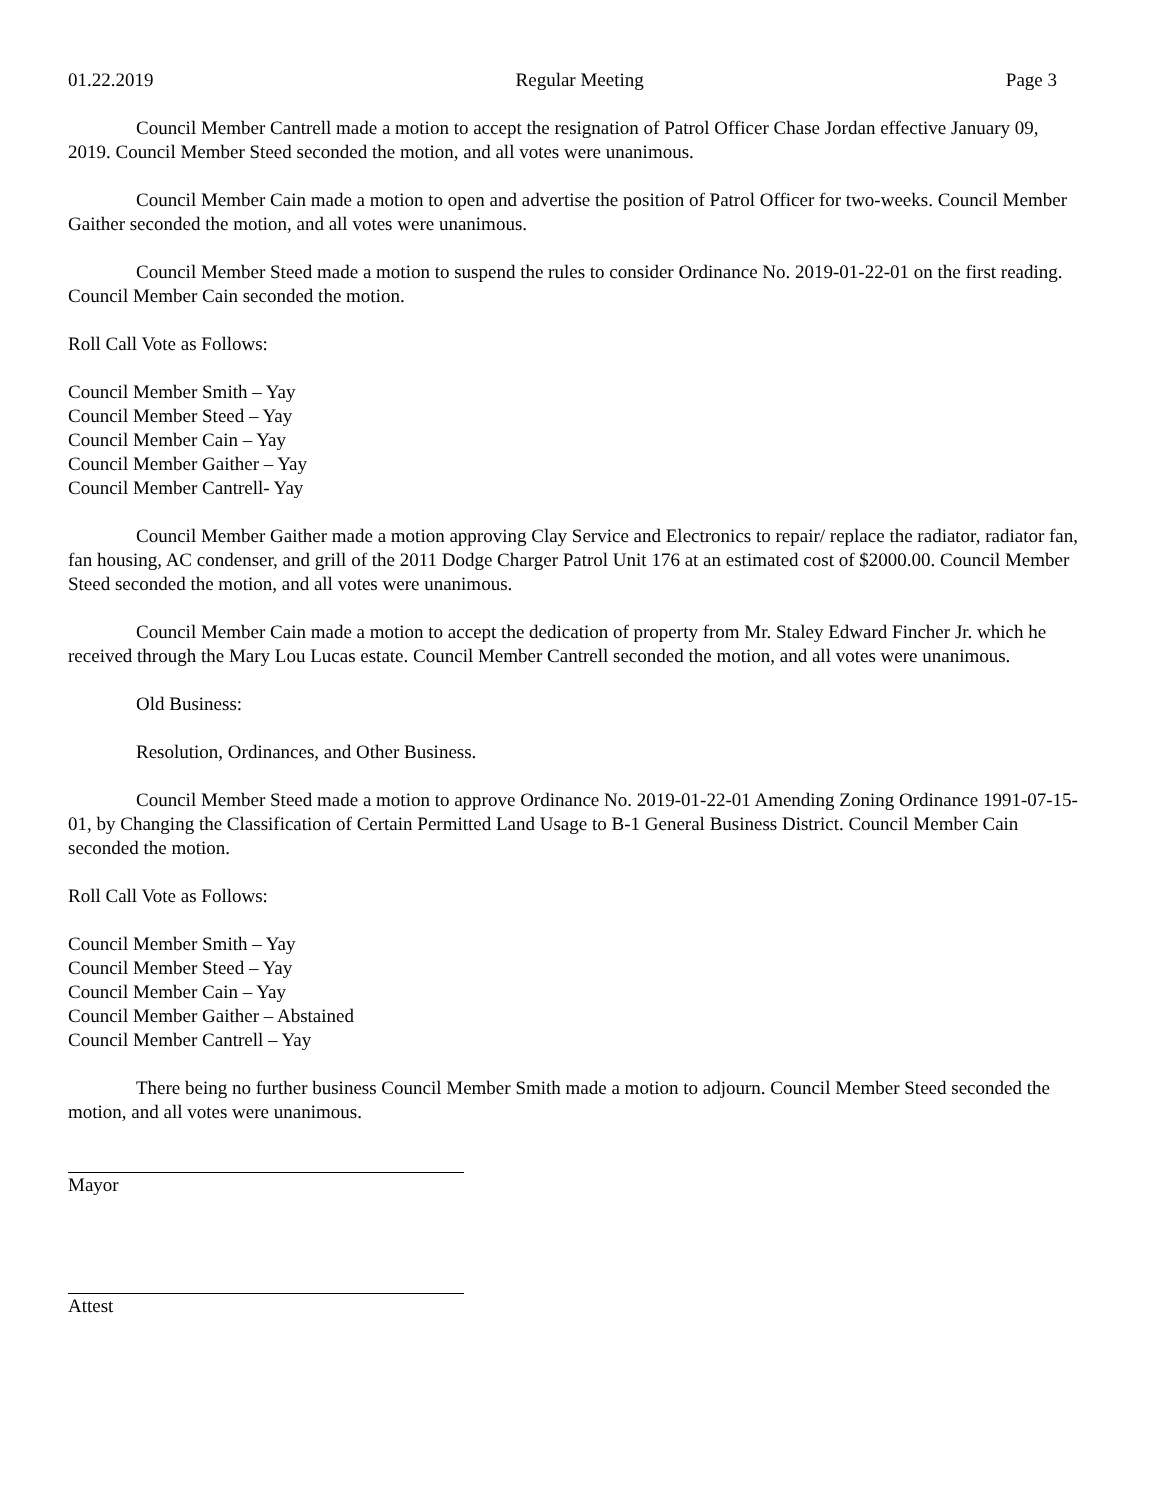01.22.2019 Regular Meeting Page 3
Council Member Cantrell made a motion to accept the resignation of Patrol Officer Chase Jordan effective January 09, 2019. Council Member Steed seconded the motion, and all votes were unanimous.
Council Member Cain made a motion to open and advertise the position of Patrol Officer for two-weeks. Council Member Gaither seconded the motion, and all votes were unanimous.
Council Member Steed made a motion to suspend the rules to consider Ordinance No. 2019-01-22-01 on the first reading. Council Member Cain seconded the motion.
Roll Call Vote as Follows:
Council Member Smith – Yay
Council Member Steed – Yay
Council Member Cain – Yay
Council Member Gaither – Yay
Council Member Cantrell- Yay
Council Member Gaither made a motion approving Clay Service and Electronics to repair/ replace the radiator, radiator fan, fan housing, AC condenser, and grill of the 2011 Dodge Charger Patrol Unit 176 at an estimated cost of $2000.00. Council Member Steed seconded the motion, and all votes were unanimous.
Council Member Cain made a motion to accept the dedication of property from Mr. Staley Edward Fincher Jr. which he received through the Mary Lou Lucas estate. Council Member Cantrell seconded the motion, and all votes were unanimous.
Old Business:
Resolution, Ordinances, and Other Business.
Council Member Steed made a motion to approve Ordinance No. 2019-01-22-01 Amending Zoning Ordinance 1991-07-15-01, by Changing the Classification of Certain Permitted Land Usage to B-1 General Business District. Council Member Cain seconded the motion.
Roll Call Vote as Follows:
Council Member Smith – Yay
Council Member Steed – Yay
Council Member Cain – Yay
Council Member Gaither – Abstained
Council Member Cantrell – Yay
There being no further business Council Member Smith made a motion to adjourn. Council Member Steed seconded the motion, and all votes were unanimous.
Mayor
Attest